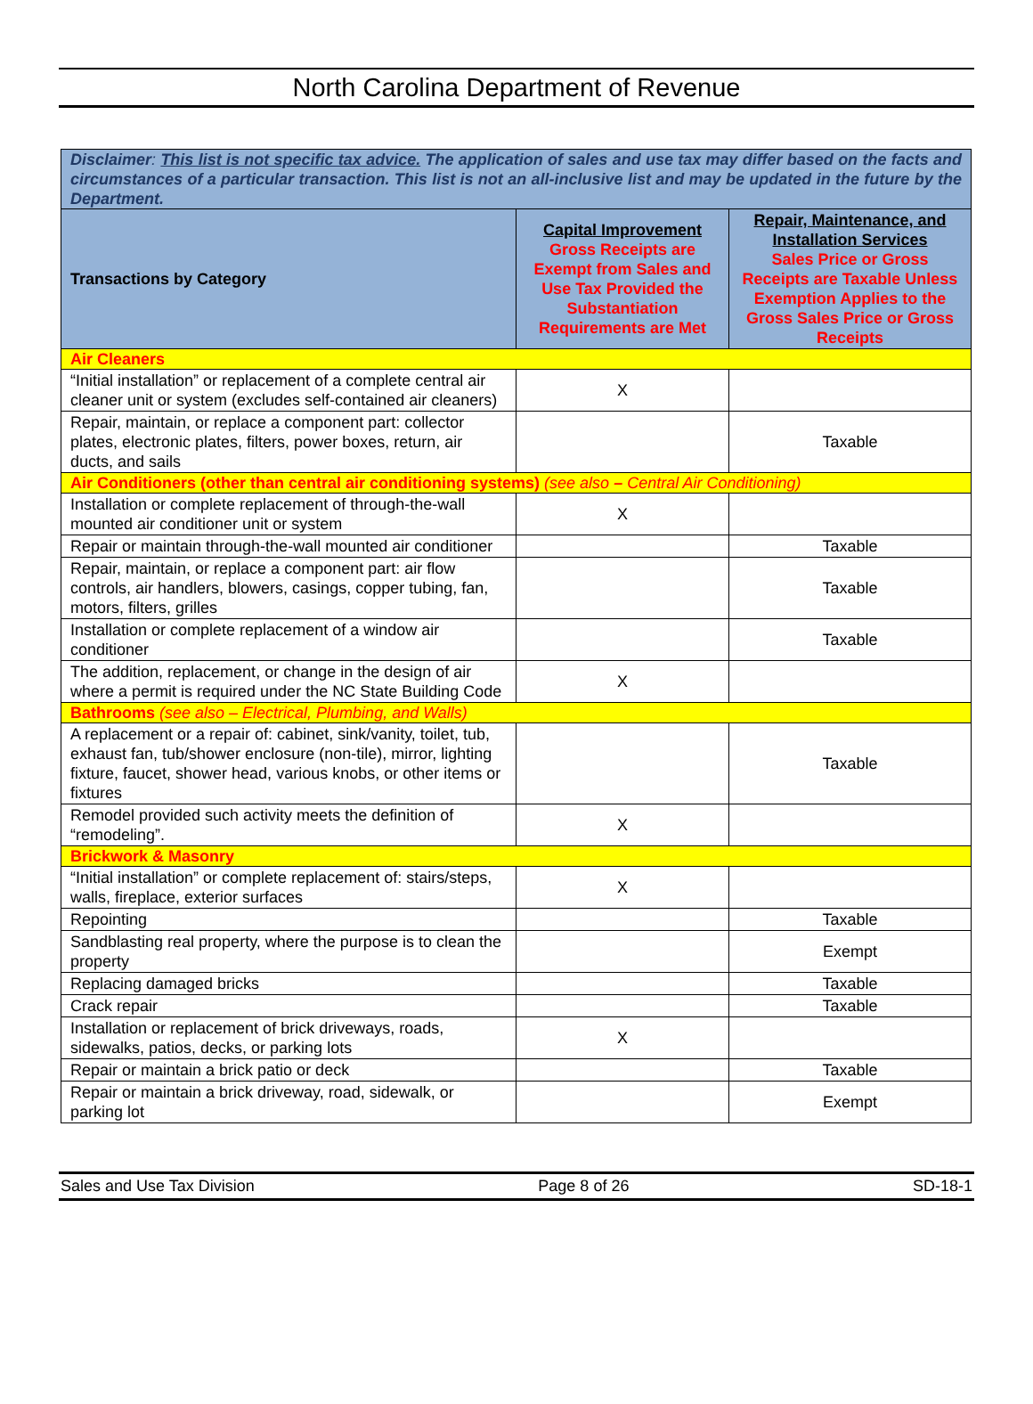North Carolina Department of Revenue
| Disclaimer : This list is not specific tax advice. The application of sales and use tax may differ based on the facts and circumstances of a particular transaction. This list is not an all-inclusive list and may be updated in the future by the Department. | | |
| Transactions by Category | Capital Improvement Gross Receipts are Exempt from Sales and Use Tax Provided the Substantiation Requirements are Met | Repair, Maintenance, and Installation Services Sales Price or Gross Receipts are Taxable Unless Exemption Applies to the Gross Sales Price or Gross Receipts |
| Air Cleaners | | |
| “Initial installation” or replacement of a complete central air cleaner unit or system (excludes self-contained air cleaners) | X | |
| Repair, maintain, or replace a component part: collector plates, electronic plates, filters, power boxes, return, air ducts, and sails | | Taxable |
| Air Conditioners (other than central air conditioning systems) (see also – Central Air Conditioning) | | |
| Installation or complete replacement of through-the-wall mounted air conditioner unit or system | X | |
| Repair or maintain through-the-wall mounted air conditioner | | Taxable |
| Repair, maintain, or replace a component part: air flow controls, air handlers, blowers, casings, copper tubing, fan, motors, filters, grilles | | Taxable |
| Installation or complete replacement of a window air conditioner | | Taxable |
| The addition, replacement, or change in the design of air where a permit is required under the NC State Building Code | X | |
| Bathrooms (see also – Electrical, Plumbing, and Walls) | | |
| A replacement or a repair of: cabinet, sink/vanity, toilet, tub, exhaust fan, tub/shower enclosure (non-tile), mirror, lighting fixture, faucet, shower head, various knobs, or other items or fixtures | | Taxable |
| Remodel provided such activity meets the definition of “remodeling”. | X | |
| Brickwork & Masonry | | |
| “Initial installation” or complete replacement of: stairs/steps, walls, fireplace, exterior surfaces | X | |
| Repointing | | Taxable |
| Sandblasting real property, where the purpose is to clean the property | | Exempt |
| Replacing damaged bricks | | Taxable |
| Crack repair | | Taxable |
| Installation or replacement of brick driveways, roads, sidewalks, patios, decks, or parking lots | X | |
| Repair or maintain a brick patio or deck | | Taxable |
| Repair or maintain a brick driveway, road, sidewalk, or parking lot | | Exempt |
Sales and Use Tax Division Page 8 of 26 SD-18-1